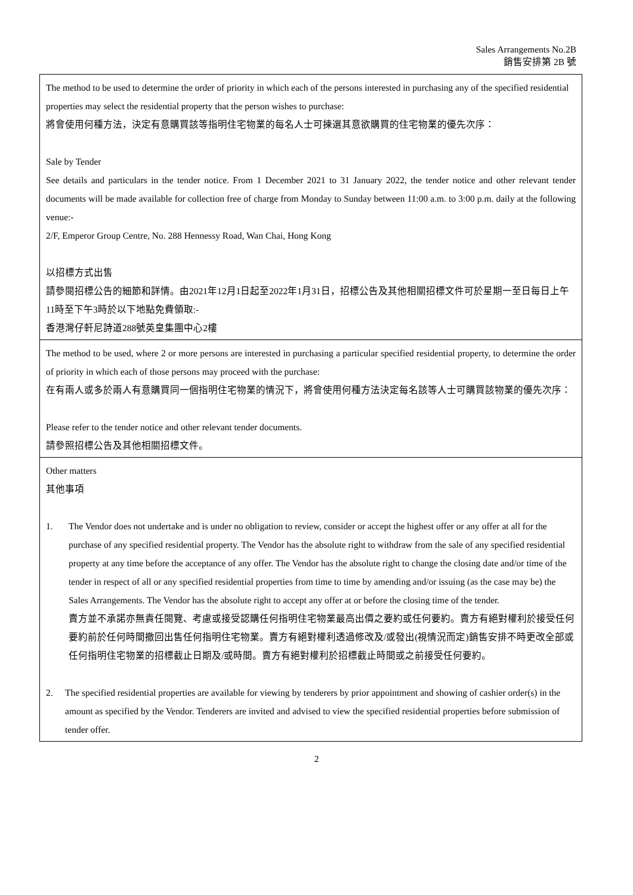Sales Arrangements No.2B
銷售安排第 2B 號
| The method to be used to determine the order of priority in which each of the persons interested in purchasing any of the specified residential properties may select the residential property that the person wishes to purchase: 將會使用何種方法，決定有意購買該等指明住宅物業的每名人士可揀選其意欲購買的住宅物業的優先次序： Sale by Tender See details and particulars in the tender notice. From 1 December 2021 to 31 January 2022, the tender notice and other relevant tender documents will be made available for collection free of charge from Monday to Sunday between 11:00 a.m. to 3:00 p.m. daily at the following venue:- 2/F, Emperor Group Centre, No. 288 Hennessy Road, Wan Chai, Hong Kong 以招標方式出售 請參閱招標公告的細節和詳情。由2021年12月1日起至2022年1月31日，招標公告及其他相關招標文件可於星期一至日每日上午11時至下午3時於以下地點免費領取:- 香港灣仔軒尼詩道288號英皇集團中心2樓 |
| The method to be used, where 2 or more persons are interested in purchasing a particular specified residential property, to determine the order of priority in which each of those persons may proceed with the purchase: 在有兩人或多於兩人有意購買同一個指明住宅物業的情況下，將會使用何種方法決定每名該等人士可購買該物業的優先次序： Please refer to the tender notice and other relevant tender documents. 請參照招標公告及其他相關招標文件。 |
| Other matters 其他事項 1. The Vendor does not undertake and is under no obligation to review, consider or accept the highest offer or any offer at all for the purchase of any specified residential property. The Vendor has the absolute right to withdraw from the sale of any specified residential property at any time before the acceptance of any offer. The Vendor has the absolute right to change the closing date and/or time of the tender in respect of all or any specified residential properties from time to time by amending and/or issuing (as the case may be) the Sales Arrangements. The Vendor has the absolute right to accept any offer at or before the closing time of the tender. 賣方並不承諾亦無責任閱覽、考慮或接受認購任何指明住宅物業最高出價之要約或任何要約。賣方有絕對權利於接受任何要約前於任何時間撤回出售任何指明住宅物業。賣方有絕對權利透過修改及/或發出(視情況而定)銷售安排不時更改全部或任何指明住宅物業的招標截止日期及/或時間。賣方有絕對權利於招標截止時間或之前接受任何要約。 2. The specified residential properties are available for viewing by tenderers by prior appointment and showing of cashier order(s) in the amount as specified by the Vendor. Tenderers are invited and advised to view the specified residential properties before submission of tender offer. |
2